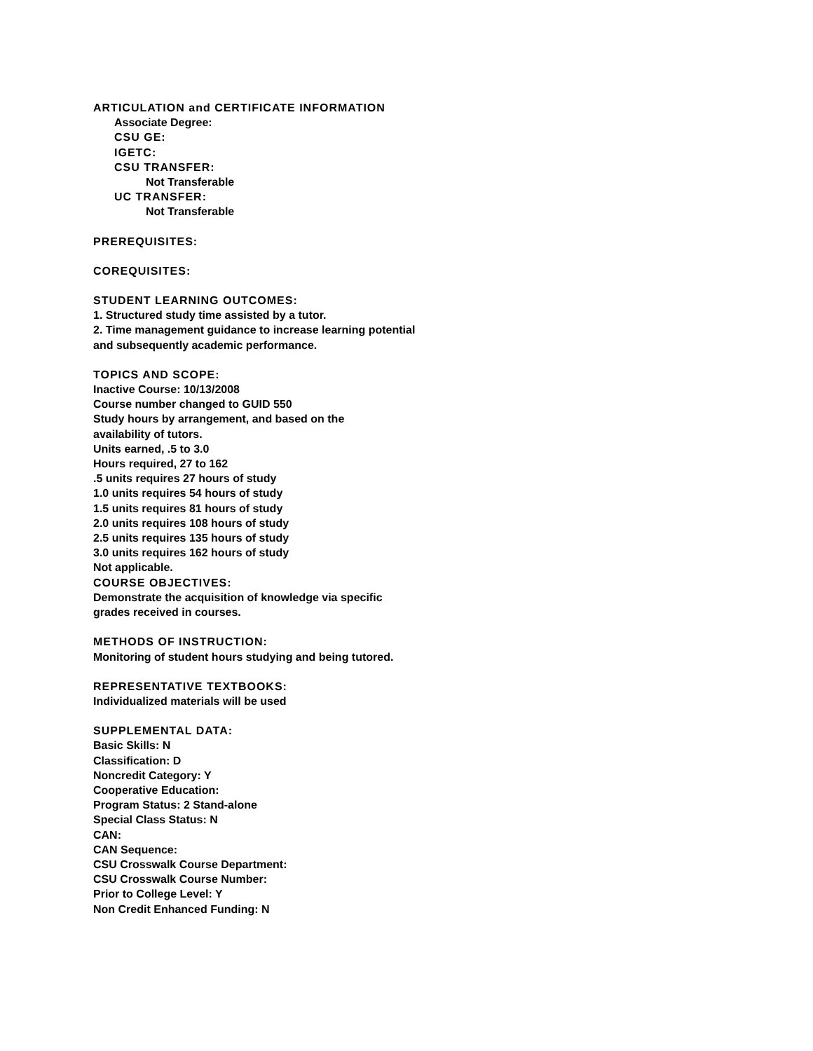ARTICULATION and CERTIFICATE INFORMATION
Associate Degree:
CSU GE:
IGETC:
CSU TRANSFER:
Not Transferable
UC TRANSFER:
Not Transferable
PREREQUISITES:
COREQUISITES:
STUDENT LEARNING OUTCOMES:
1. Structured study time assisted by a tutor.
2. Time management guidance to increase learning potential
and subsequently academic performance.
TOPICS AND SCOPE:
Inactive Course: 10/13/2008
Course number changed to GUID 550
Study hours by arrangement, and based on the
availability of tutors.
Units earned, .5 to 3.0
Hours required, 27 to 162
.5 units requires 27 hours of study
1.0 units requires 54 hours of study
1.5 units requires 81 hours of study
2.0 units requires 108 hours of study
2.5 units requires 135 hours of study
3.0 units requires 162 hours of study
Not applicable.
COURSE OBJECTIVES:
Demonstrate the acquisition of knowledge via specific
grades received in courses.
METHODS OF INSTRUCTION:
Monitoring of student hours studying and being tutored.
REPRESENTATIVE TEXTBOOKS:
Individualized materials will be used
SUPPLEMENTAL DATA:
Basic Skills: N
Classification: D
Noncredit Category: Y
Cooperative Education:
Program Status: 2 Stand-alone
Special Class Status: N
CAN:
CAN Sequence:
CSU Crosswalk Course Department:
CSU Crosswalk Course Number:
Prior to College Level: Y
Non Credit Enhanced Funding: N